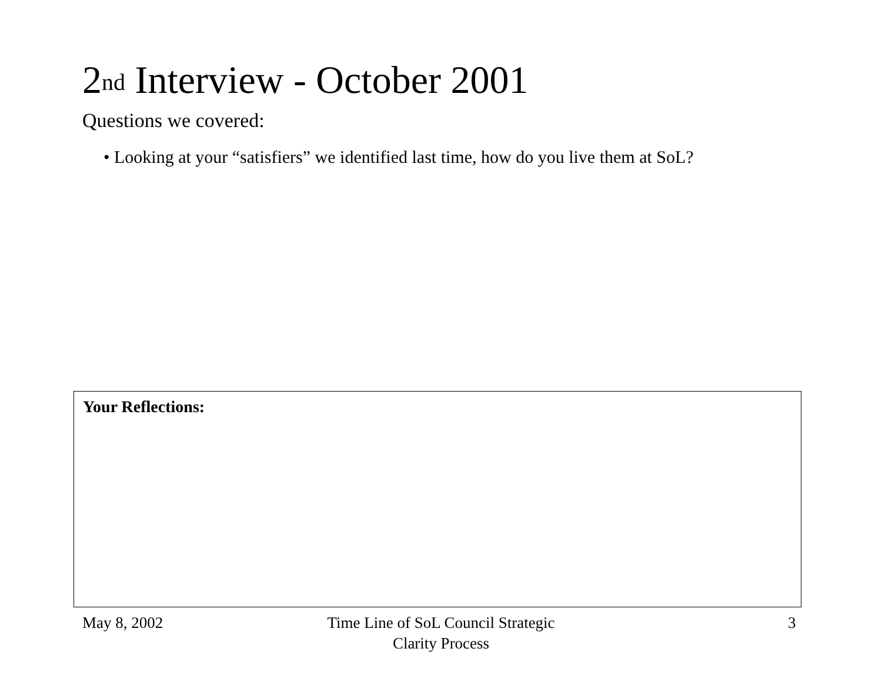2<sup>nd</sup> Interview - October 2001
Questions we covered:
• Looking at your “satisfiers” we identified last time, how do you live them at SoL?
Your Reflections:
May 8, 2002
Time Line of SoL Council Strategic
Clarity Process
3